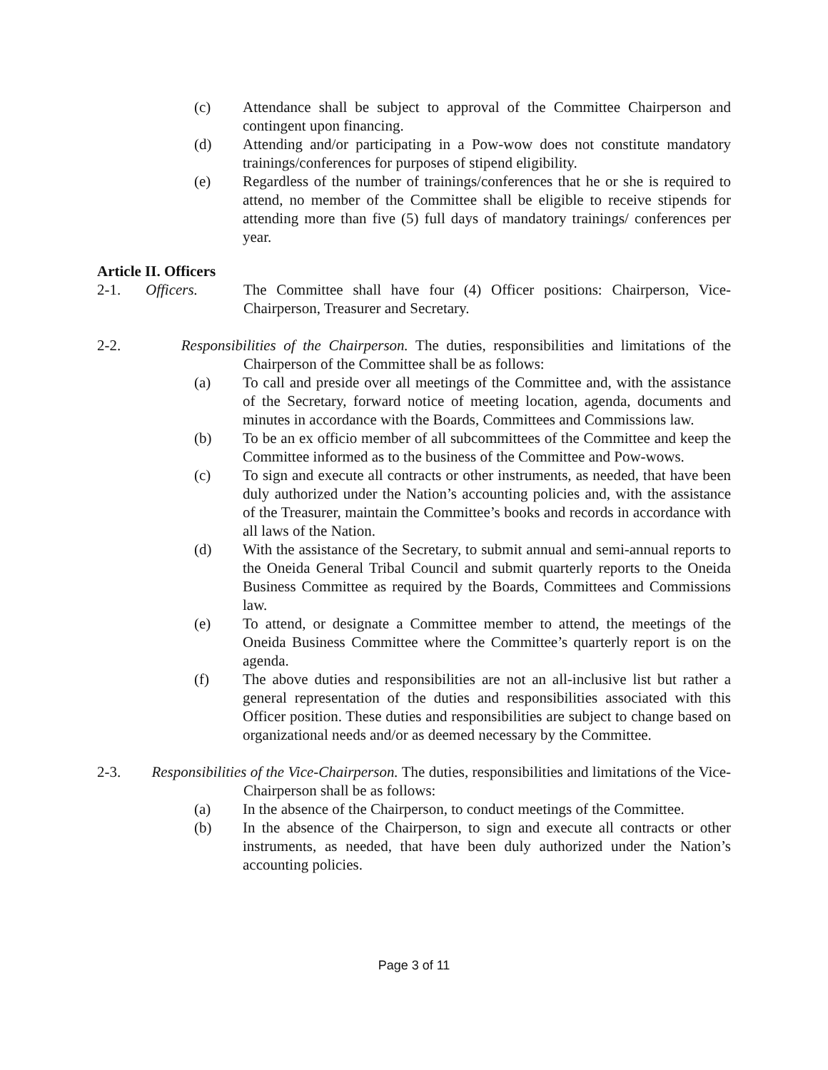(c) Attendance shall be subject to approval of the Committee Chairperson and contingent upon financing.
(d) Attending and/or participating in a Pow-wow does not constitute mandatory trainings/conferences for purposes of stipend eligibility.
(e) Regardless of the number of trainings/conferences that he or she is required to attend, no member of the Committee shall be eligible to receive stipends for attending more than five (5) full days of mandatory trainings/ conferences per year.
Article II. Officers
2-1. Officers. The Committee shall have four (4) Officer positions: Chairperson, Vice-Chairperson, Treasurer and Secretary.
2-2. Responsibilities of the Chairperson. The duties, responsibilities and limitations of the Chairperson of the Committee shall be as follows:
(a) To call and preside over all meetings of the Committee and, with the assistance of the Secretary, forward notice of meeting location, agenda, documents and minutes in accordance with the Boards, Committees and Commissions law.
(b) To be an ex officio member of all subcommittees of the Committee and keep the Committee informed as to the business of the Committee and Pow-wows.
(c) To sign and execute all contracts or other instruments, as needed, that have been duly authorized under the Nation’s accounting policies and, with the assistance of the Treasurer, maintain the Committee’s books and records in accordance with all laws of the Nation.
(d) With the assistance of the Secretary, to submit annual and semi-annual reports to the Oneida General Tribal Council and submit quarterly reports to the Oneida Business Committee as required by the Boards, Committees and Commissions law.
(e) To attend, or designate a Committee member to attend, the meetings of the Oneida Business Committee where the Committee’s quarterly report is on the agenda.
(f) The above duties and responsibilities are not an all-inclusive list but rather a general representation of the duties and responsibilities associated with this Officer position. These duties and responsibilities are subject to change based on organizational needs and/or as deemed necessary by the Committee.
2-3. Responsibilities of the Vice-Chairperson. The duties, responsibilities and limitations of the Vice-Chairperson shall be as follows:
(a) In the absence of the Chairperson, to conduct meetings of the Committee.
(b) In the absence of the Chairperson, to sign and execute all contracts or other instruments, as needed, that have been duly authorized under the Nation’s accounting policies.
Page 3 of 11